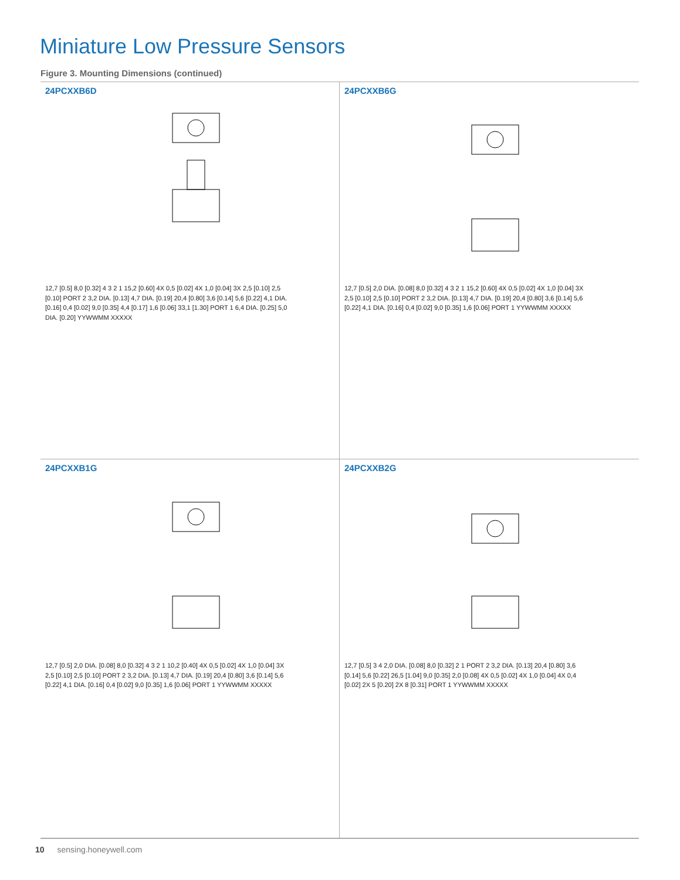Miniature Low Pressure Sensors
Figure 3. Mounting Dimensions (continued)
24PCXXB6D
12,7 [0.5] 8,0 [0.32] 4 3 2 1 15,2 [0.60] 4X 0,5 [0.02] 4X 1,0 [0.04] 3X 2,5 [0.10] 2,5 [0.10] PORT 2 3,2 DIA. [0.13] 4,7 DIA. [0.19] 20,4 [0.80] 3,6 [0.14] 5,6 [0.22] 4,1 DIA. [0.16] 0,4 [0.02] 9,0 [0.35] 4,4 [0.17] 1,6 [0.06] 33,1 [1.30] PORT 1 6,4 DIA. [0.25] 5,0 DIA. [0.20] YYWWMM XXXXX
24PCXXB6G
12,7 [0.5] 2,0 DIA. [0.08] 8,0 [0.32] 4 3 2 1 15,2 [0.60] 4X 0,5 [0.02] 4X 1,0 [0.04] 3X 2,5 [0.10] 2,5 [0.10] PORT 2 3,2 DIA. [0.13] 4,7 DIA. [0.19] 20,4 [0.80] 3,6 [0.14] 5,6 [0.22] 4,1 DIA. [0.16] 0,4 [0.02] 9,0 [0.35] 1,6 [0.06] PORT 1 YYWWMM XXXXX
24PCXXB1G
12,7 [0.5] 2,0 DIA. [0.08] 8,0 [0.32] 4 3 2 1 10,2 [0.40] 4X 0,5 [0.02] 4X 1,0 [0.04] 3X 2,5 [0.10] 2,5 [0.10] PORT 2 3,2 DIA. [0.13] 4,7 DIA. [0.19] 20,4 [0.80] 3,6 [0.14] 5,6 [0.22] 4,1 DIA. [0.16] 0,4 [0.02] 9,0 [0.35] 1,6 [0.06] PORT 1 YYWWMM XXXXX
24PCXXB2G
12,7 [0.5] 3 4 2,0 DIA. [0.08] 8,0 [0.32] 2 1 PORT 2 3,2 DIA. [0.13] 20,4 [0.80] 3,6 [0.14] 5,6 [0.22] 26,5 [1.04] 9,0 [0.35] 2,0 [0.08] 4X 0,5 [0.02] 4X 1,0 [0.04] 4X 0,4 [0.02] 2X 5 [0.20] 2X 8 [0.31] PORT 1 YYWWMM XXXXX
10 sensing.honeywell.com